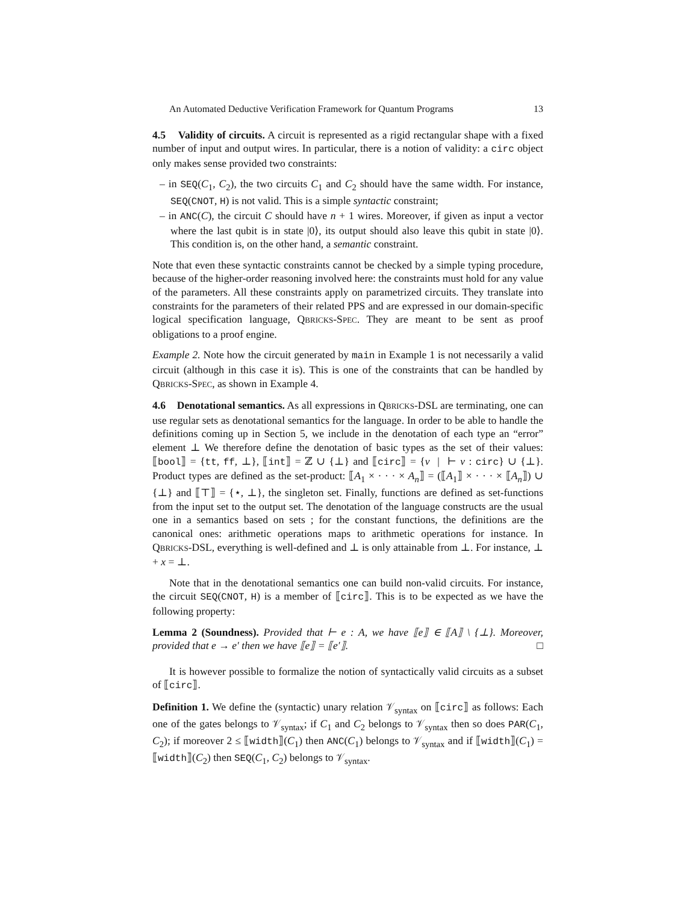An Automated Deductive Verification Framework for Quantum Programs 13
4.5 Validity of circuits. A circuit is represented as a rigid rectangular shape with a fixed number of input and output wires. In particular, there is a notion of validity: a circ object only makes sense provided two constraints:
– in SEQ(C<sub>1</sub>, C<sub>2</sub>), the two circuits C<sub>1</sub> and C<sub>2</sub> should have the same width. For instance, SEQ(CNOT, H) is not valid. This is a simple syntactic constraint;
– in ANC(C), the circuit C should have n + 1 wires. Moreover, if given as input a vector where the last qubit is in state |0⟩, its output should also leave this qubit in state |0⟩. This condition is, on the other hand, a semantic constraint.
Note that even these syntactic constraints cannot be checked by a simple typing procedure, because of the higher-order reasoning involved here: the constraints must hold for any value of the parameters. All these constraints apply on parametrized circuits. They translate into constraints for the parameters of their related PPS and are expressed in our domain-specific logical specification language, QBRICKS-SPEC. They are meant to be sent as proof obligations to a proof engine.
Example 2. Note how the circuit generated by main in Example 1 is not necessarily a valid circuit (although in this case it is). This is one of the constraints that can be handled by QBRICKS-SPEC, as shown in Example 4.
4.6 Denotational semantics. As all expressions in QBRICKS-DSL are terminating, one can use regular sets as denotational semantics for the language. In order to be able to handle the definitions coming up in Section 5, we include in the denotation of each type an “error” element ⊥ We therefore define the denotation of basic types as the set of their values: ⟦bool⟧ = {tt, ff, ⊥}, ⟦int⟧ = ℤ ∪ {⊥} and ⟦circ⟧ = {v | ⊢ v : circ} ∪ {⊥}. Product types are defined as the set-product: ⟦A<sub>1</sub> × · · · × A<sub>n</sub>⟧ = (⟦A<sub>1</sub>⟧ × · · · × ⟦A<sub>n</sub>⟧) ∪ {⊥} and ⟦⊤⟧ = {⋆, ⊥}, the singleton set. Finally, functions are defined as set-functions from the input set to the output set. The denotation of the language constructs are the usual one in a semantics based on sets ; for the constant functions, the definitions are the canonical ones: arithmetic operations maps to arithmetic operations for instance. In QBRICKS-DSL, everything is well-defined and ⊥ is only attainable from ⊥. For instance, ⊥ + x = ⊥.
Note that in the denotational semantics one can build non-valid circuits. For instance, the circuit SEQ(CNOT, H) is a member of ⟦circ⟧. This is to be expected as we have the following property:
Lemma 2 (Soundness). Provided that ⊢ e : A, we have ⟦e⟧ ∈ ⟦A⟧ \ {⊥}. Moreover, provided that e → e′ then we have ⟦e⟧ = ⟦e′⟧. □
It is however possible to formalize the notion of syntactically valid circuits as a subset of ⟦circ⟧.
Definition 1. We define the (syntactic) unary relation 𝒱<sub>syntax</sub> on ⟦circ⟧ as follows: Each one of the gates belongs to 𝒱<sub>syntax</sub>; if C<sub>1</sub> and C<sub>2</sub> belongs to 𝒱<sub>syntax</sub> then so does PAR(C<sub>1</sub>, C<sub>2</sub>); if moreover 2 ≤ ⟦width⟧(C<sub>1</sub>) then ANC(C<sub>1</sub>) belongs to 𝒱<sub>syntax</sub> and if ⟦width⟧(C<sub>1</sub>) = ⟦width⟧(C<sub>2</sub>) then SEQ(C<sub>1</sub>, C<sub>2</sub>) belongs to 𝒱<sub>syntax</sub>.